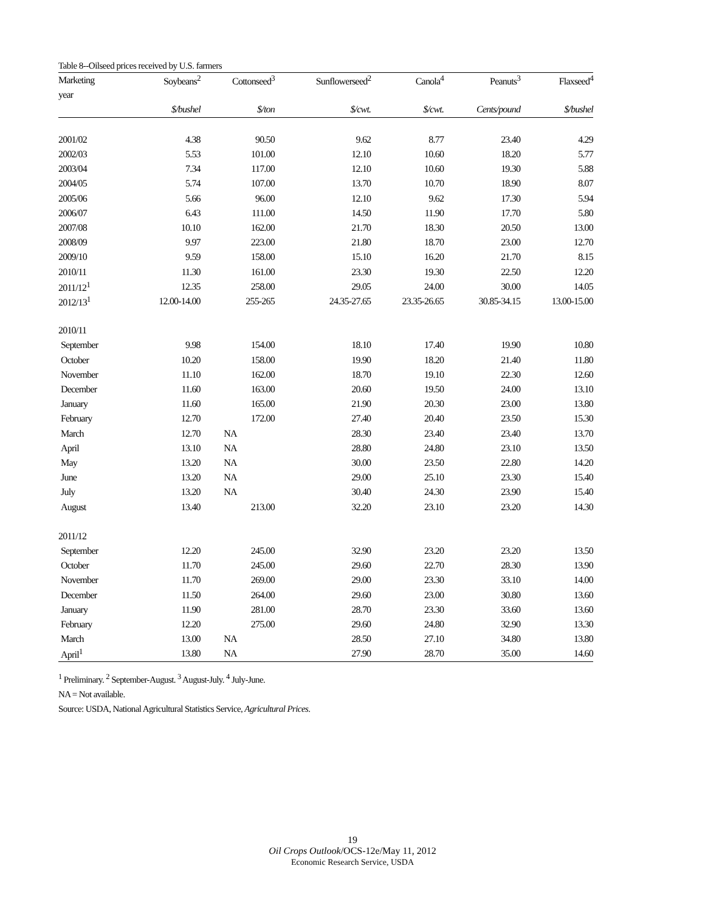Table 8--Oilseed prices received by U.S. farmers
| Marketing | Soybeans<sup>2</sup> | Cottonseed<sup>3</sup> | Sunflowerseed<sup>2</sup> | Canola<sup>4</sup> | Peanuts<sup>3</sup> | Flaxseed<sup>4</sup> |
| --- | --- | --- | --- | --- | --- | --- |
| year | | | | | | |
| | $/bushel | $/ton | $/cwt. | $/cwt. | Cents/pound | $/bushel |
| 2001/02 | 4.38 | 90.50 | 9.62 | 8.77 | 23.40 | 4.29 |
| 2002/03 | 5.53 | 101.00 | 12.10 | 10.60 | 18.20 | 5.77 |
| 2003/04 | 7.34 | 117.00 | 12.10 | 10.60 | 19.30 | 5.88 |
| 2004/05 | 5.74 | 107.00 | 13.70 | 10.70 | 18.90 | 8.07 |
| 2005/06 | 5.66 | 96.00 | 12.10 | 9.62 | 17.30 | 5.94 |
| 2006/07 | 6.43 | 111.00 | 14.50 | 11.90 | 17.70 | 5.80 |
| 2007/08 | 10.10 | 162.00 | 21.70 | 18.30 | 20.50 | 13.00 |
| 2008/09 | 9.97 | 223.00 | 21.80 | 18.70 | 23.00 | 12.70 |
| 2009/10 | 9.59 | 158.00 | 15.10 | 16.20 | 21.70 | 8.15 |
| 2010/11 | 11.30 | 161.00 | 23.30 | 19.30 | 22.50 | 12.20 |
| 2011/12<sup>1</sup> | 12.35 | 258.00 | 29.05 | 24.00 | 30.00 | 14.05 |
| 2012/13<sup>1</sup> | 12.00-14.00 | 255-265 | 24.35-27.65 | 23.35-26.65 | 30.85-34.15 | 13.00-15.00 |
| 2010/11 | | | | | | |
| September | 9.98 | 154.00 | 18.10 | 17.40 | 19.90 | 10.80 |
| October | 10.20 | 158.00 | 19.90 | 18.20 | 21.40 | 11.80 |
| November | 11.10 | 162.00 | 18.70 | 19.10 | 22.30 | 12.60 |
| December | 11.60 | 163.00 | 20.60 | 19.50 | 24.00 | 13.10 |
| January | 11.60 | 165.00 | 21.90 | 20.30 | 23.00 | 13.80 |
| February | 12.70 | 172.00 | 27.40 | 20.40 | 23.50 | 15.30 |
| March | 12.70 | NA | 28.30 | 23.40 | 23.40 | 13.70 |
| April | 13.10 | NA | 28.80 | 24.80 | 23.10 | 13.50 |
| May | 13.20 | NA | 30.00 | 23.50 | 22.80 | 14.20 |
| June | 13.20 | NA | 29.00 | 25.10 | 23.30 | 15.40 |
| July | 13.20 | NA | 30.40 | 24.30 | 23.90 | 15.40 |
| August | 13.40 | 213.00 | 32.20 | 23.10 | 23.20 | 14.30 |
| 2011/12 | | | | | | |
| September | 12.20 | 245.00 | 32.90 | 23.20 | 23.20 | 13.50 |
| October | 11.70 | 245.00 | 29.60 | 22.70 | 28.30 | 13.90 |
| November | 11.70 | 269.00 | 29.00 | 23.30 | 33.10 | 14.00 |
| December | 11.50 | 264.00 | 29.60 | 23.00 | 30.80 | 13.60 |
| January | 11.90 | 281.00 | 28.70 | 23.30 | 33.60 | 13.60 |
| February | 12.20 | 275.00 | 29.60 | 24.80 | 32.90 | 13.30 |
| March | 13.00 | NA | 28.50 | 27.10 | 34.80 | 13.80 |
| April<sup>1</sup> | 13.80 | NA | 27.90 | 28.70 | 35.00 | 14.60 |
<sup>1</sup> Preliminary. <sup>2</sup> September-August. <sup>3</sup> August-July. <sup>4</sup> July-June.
NA = Not available.
Source: USDA, National Agricultural Statistics Service, Agricultural Prices.
19
Oil Crops Outlook/OCS-12e/May 11, 2012
Economic Research Service, USDA